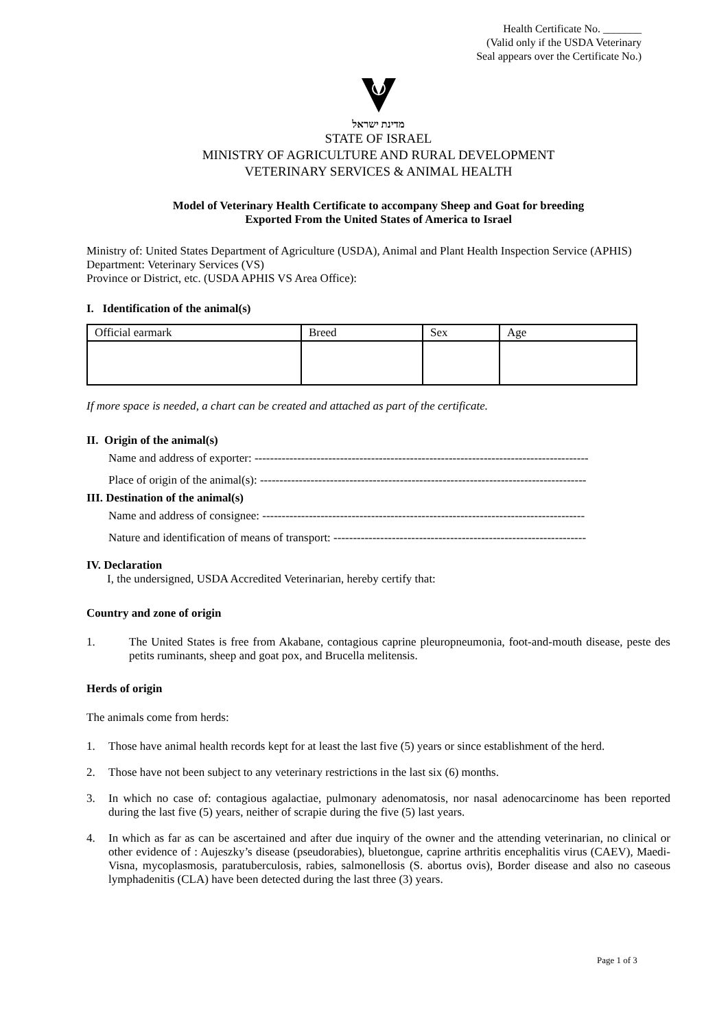Health Certificate No. _______
(Valid only if the USDA Veterinary
Seal appears over the Certificate No.)
מדינת ישראל
STATE OF ISRAEL
MINISTRY OF AGRICULTURE AND RURAL DEVELOPMENT
VETERINARY SERVICES & ANIMAL HEALTH
Model of Veterinary Health Certificate to accompany Sheep and Goat for breeding
Exported From the United States of America to Israel
Ministry of: United States Department of Agriculture (USDA), Animal and Plant Health Inspection Service (APHIS)
Department: Veterinary Services (VS)
Province or District, etc. (USDA APHIS VS Area Office):
I. Identification of the animal(s)
| Official earmark | Breed | Sex | Age |
If more space is needed, a chart can be created and attached as part of the certificate.
II. Origin of the animal(s)
Name and address of exporter: --------------------------------------------------------------------------------------
Place of origin of the animal(s): ------------------------------------------------------------------------------------
III. Destination of the animal(s)
Name and address of consignee: -----------------------------------------------------------------------------------
Nature and identification of means of transport: -----------------------------------------------------------------
IV. Declaration
I, the undersigned, USDA Accredited Veterinarian, hereby certify that:
Country and zone of origin
1. The United States is free from Akabane, contagious caprine pleuropneumonia, foot-and-mouth disease, peste des petits ruminants, sheep and goat pox, and Brucella melitensis.
Herds of origin
The animals come from herds:
1. Those have animal health records kept for at least the last five (5) years or since establishment of the herd.
2. Those have not been subject to any veterinary restrictions in the last six (6) months.
3. In which no case of: contagious agalactiae, pulmonary adenomatosis, nor nasal adenocarcinome has been reported during the last five (5) years, neither of scrapie during the five (5) last years.
4. In which as far as can be ascertained and after due inquiry of the owner and the attending veterinarian, no clinical or other evidence of : Aujeszky’s disease (pseudorabies), bluetongue, caprine arthritis encephalitis virus (CAEV), Maedi-Visna, mycoplasmosis, paratuberculosis, rabies, salmonellosis (S. abortus ovis), Border disease and also no caseous lymphadenitis (CLA) have been detected during the last three (3) years.
Page 1 of 3